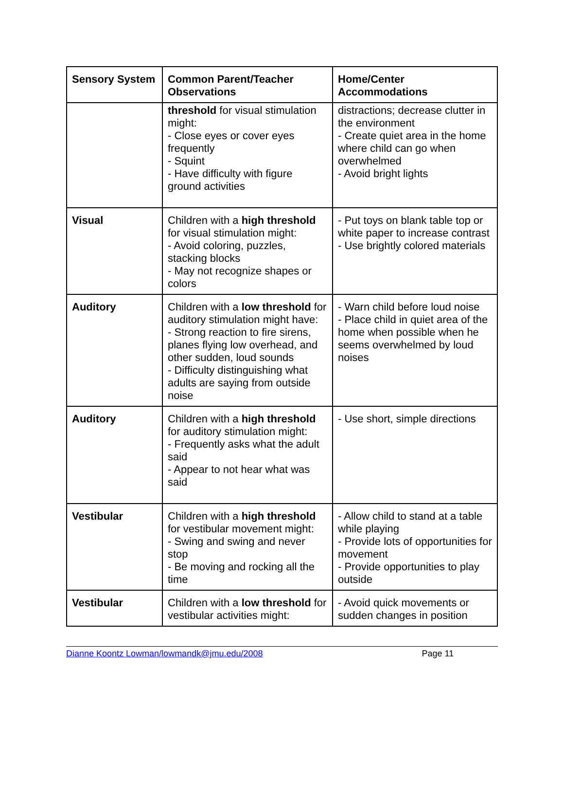| Sensory System | Common Parent/Teacher Observations | Home/Center Accommodations |
| --- | --- | --- |
| | threshold for visual stimulation might: - Close eyes or cover eyes frequently - Squint - Have difficulty with figure ground activities | distractions; decrease clutter in the environment - Create quiet area in the home where child can go when overwhelmed - Avoid bright lights |
| Visual | Children with a high threshold for visual stimulation might: - Avoid coloring, puzzles, stacking blocks - May not recognize shapes or colors | - Put toys on blank table top or white paper to increase contrast - Use brightly colored materials |
| Auditory | Children with a low threshold for auditory stimulation might have: - Strong reaction to fire sirens, planes flying low overhead, and other sudden, loud sounds - Difficulty distinguishing what adults are saying from outside noise | - Warn child before loud noise - Place child in quiet area of the home when possible when he seems overwhelmed by loud noises |
| Auditory | Children with a high threshold for auditory stimulation might: - Frequently asks what the adult said - Appear to not hear what was said | - Use short, simple directions |
| Vestibular | Children with a high threshold for vestibular movement might: - Swing and swing and never stop - Be moving and rocking all the time | - Allow child to stand at a table while playing - Provide lots of opportunities for movement - Provide opportunities to play outside |
| Vestibular | Children with a low threshold for vestibular activities might: | - Avoid quick movements or sudden changes in position |
Dianne Koontz Lowman/lowmandk@jmu.edu/2008 Page 11